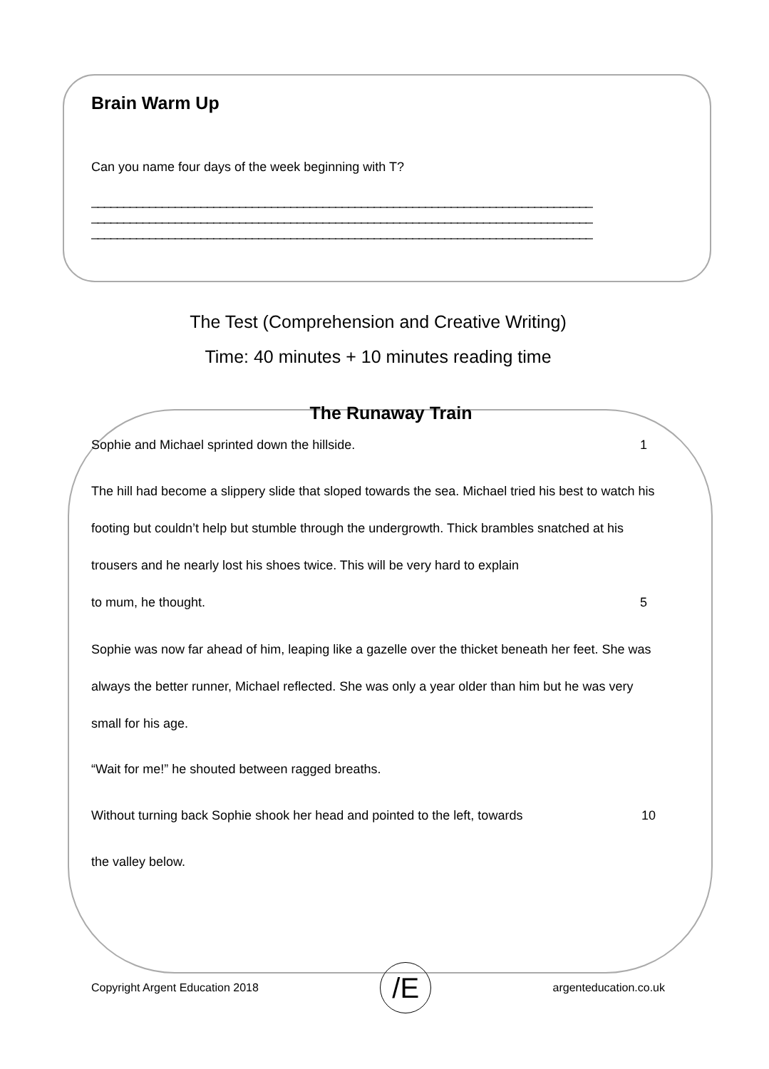Brain Warm Up
Can you name four days of the week beginning with T?
______________________________________________________________________________
______________________________________________________________________________
______________________________________________________________________________
The Test (Comprehension and Creative Writing)
Time: 40 minutes + 10 minutes reading time
The Runaway Train
Sophie and Michael sprinted down the hillside. 1
The hill had become a slippery slide that sloped towards the sea. Michael tried his best to watch his footing but couldn’t help but stumble through the undergrowth. Thick brambles snatched at his trousers and he nearly lost his shoes twice. This will be very hard to explain to mum, he thought. 5
Sophie was now far ahead of him, leaping like a gazelle over the thicket beneath her feet. She was always the better runner, Michael reflected. She was only a year older than him but he was very small for his age.
“Wait for me!” he shouted between ragged breaths.
Without turning back Sophie shook her head and pointed to the left, towards 10
the valley below.
Copyright Argent Education 2018 /E argenteducation.co.uk